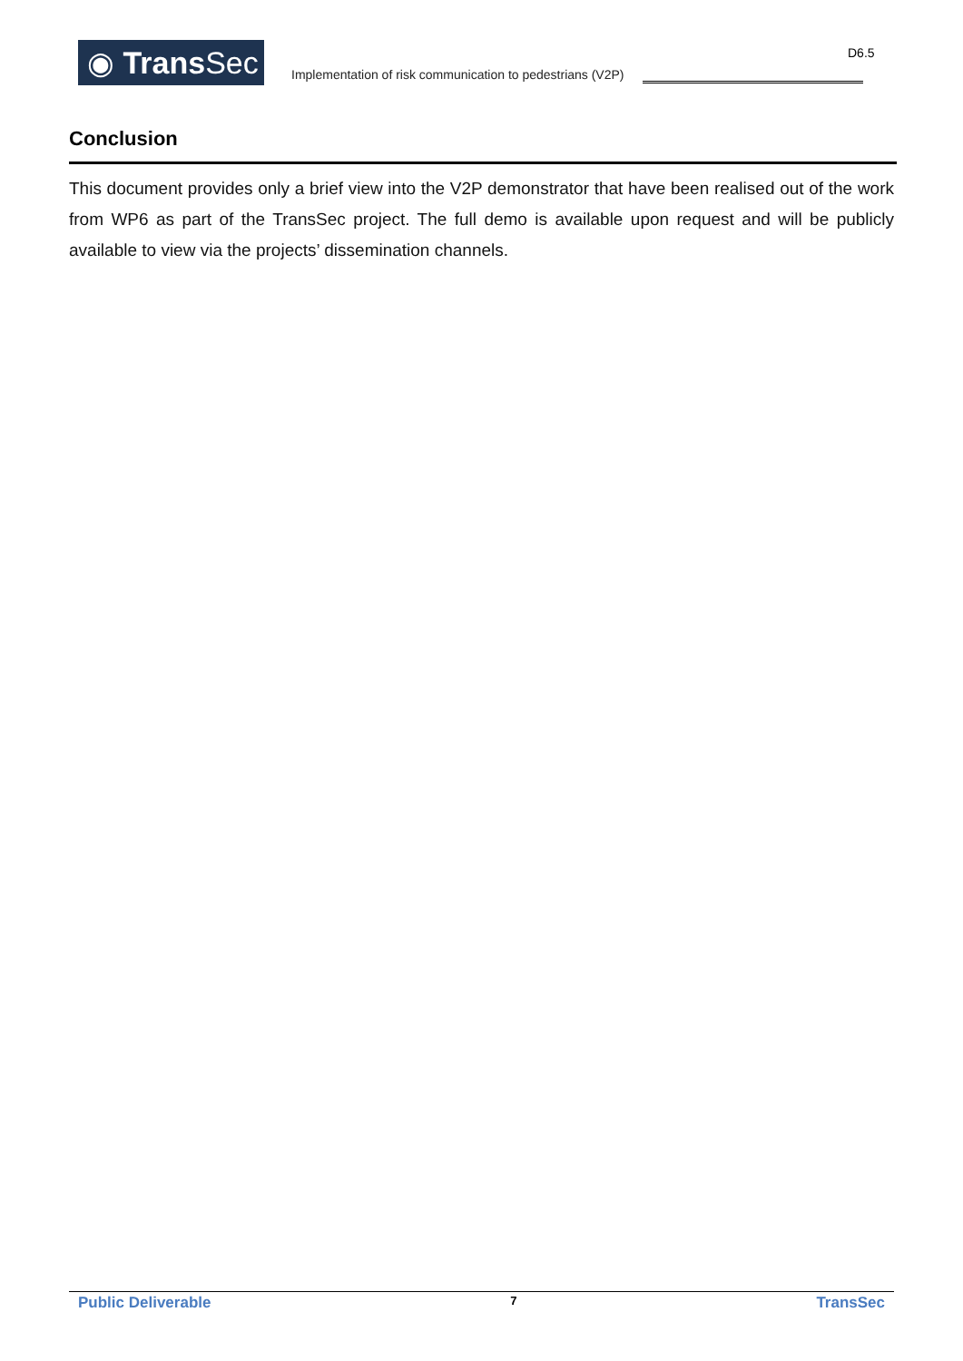◉ Trans Sec
Implementation of risk communication to pedestrians (V2P)
D6.5
Conclusion
This document provides only a brief view into the V2P demonstrator that have been realised out of the work from WP6 as part of the TransSec project. The full demo is available upon request and will be publicly available to view via the projects’ dissemination channels.
Public Deliverable 7 TransSec